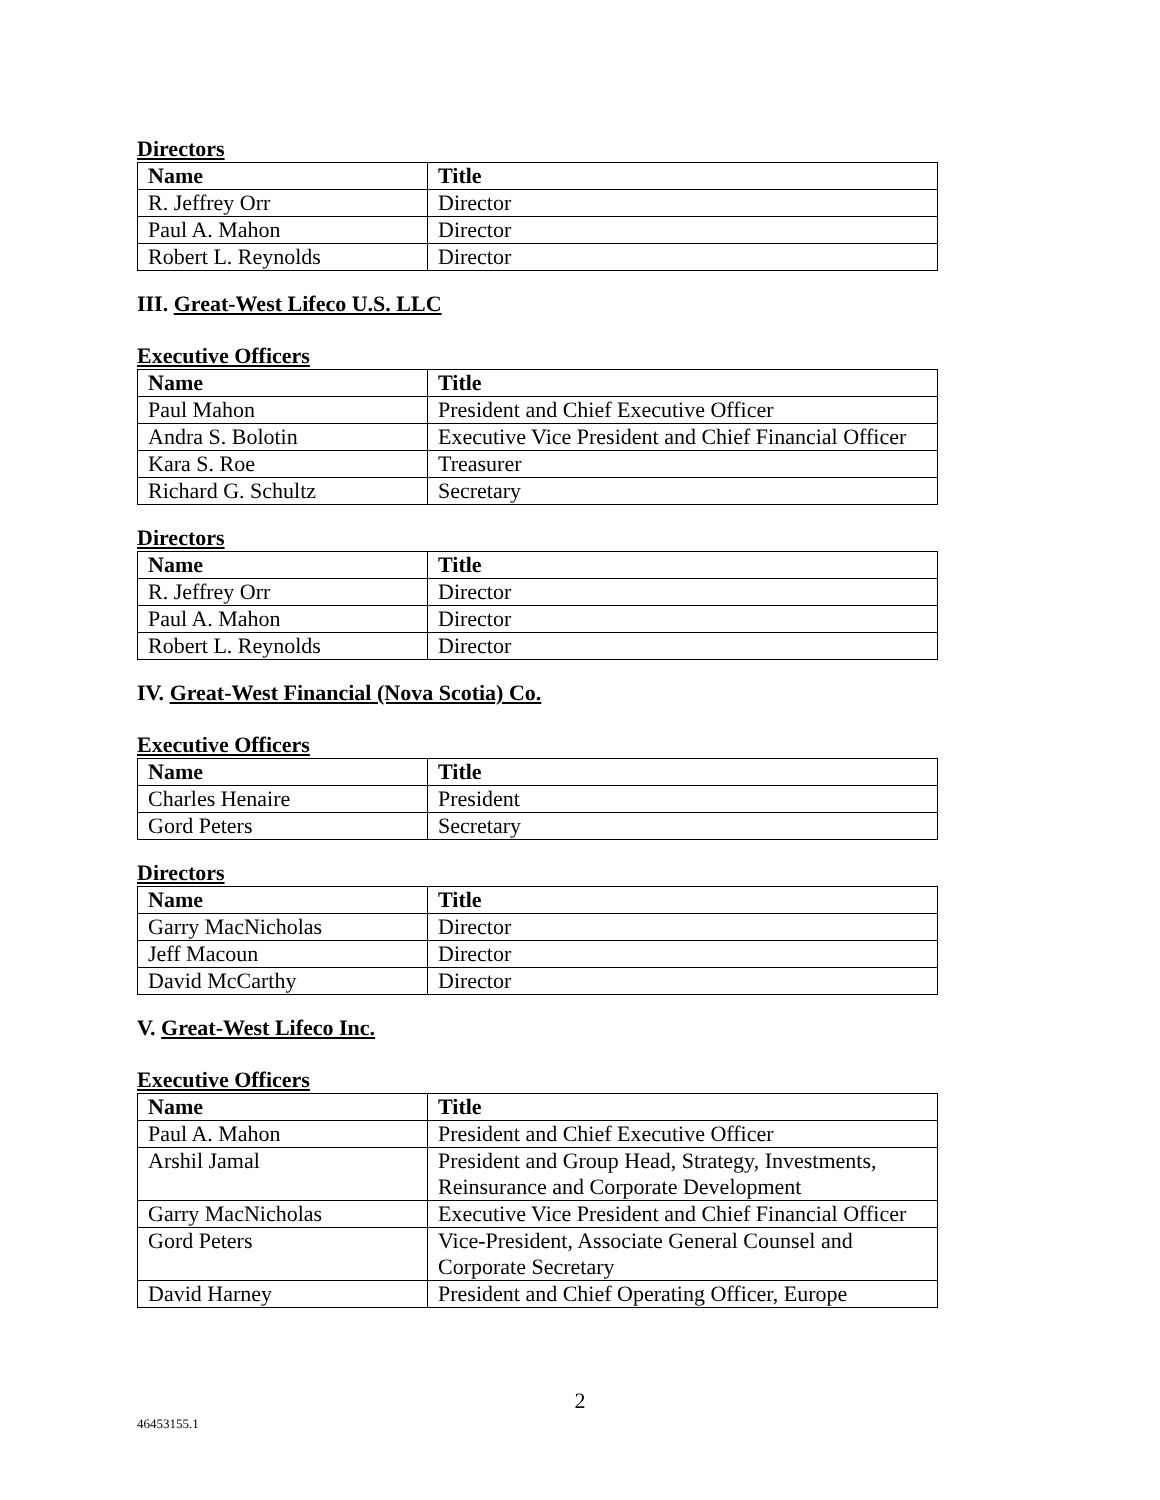Directors
| Name | Title |
| --- | --- |
| R. Jeffrey Orr | Director |
| Paul A. Mahon | Director |
| Robert L. Reynolds | Director |
III. Great-West Lifeco U.S. LLC
Executive Officers
| Name | Title |
| --- | --- |
| Paul Mahon | President and Chief Executive Officer |
| Andra S. Bolotin | Executive Vice President and Chief Financial Officer |
| Kara S. Roe | Treasurer |
| Richard G. Schultz | Secretary |
Directors
| Name | Title |
| --- | --- |
| R. Jeffrey Orr | Director |
| Paul A. Mahon | Director |
| Robert L. Reynolds | Director |
IV. Great-West Financial (Nova Scotia) Co.
Executive Officers
| Name | Title |
| --- | --- |
| Charles Henaire | President |
| Gord Peters | Secretary |
Directors
| Name | Title |
| --- | --- |
| Garry MacNicholas | Director |
| Jeff Macoun | Director |
| David McCarthy | Director |
V. Great-West Lifeco Inc.
Executive Officers
| Name | Title |
| --- | --- |
| Paul A. Mahon | President and Chief Executive Officer |
| Arshil Jamal | President and Group Head, Strategy, Investments, Reinsurance and Corporate Development |
| Garry MacNicholas | Executive Vice President and Chief Financial Officer |
| Gord Peters | Vice-President, Associate General Counsel and Corporate Secretary |
| David Harney | President and Chief Operating Officer, Europe |
2
46453155.1